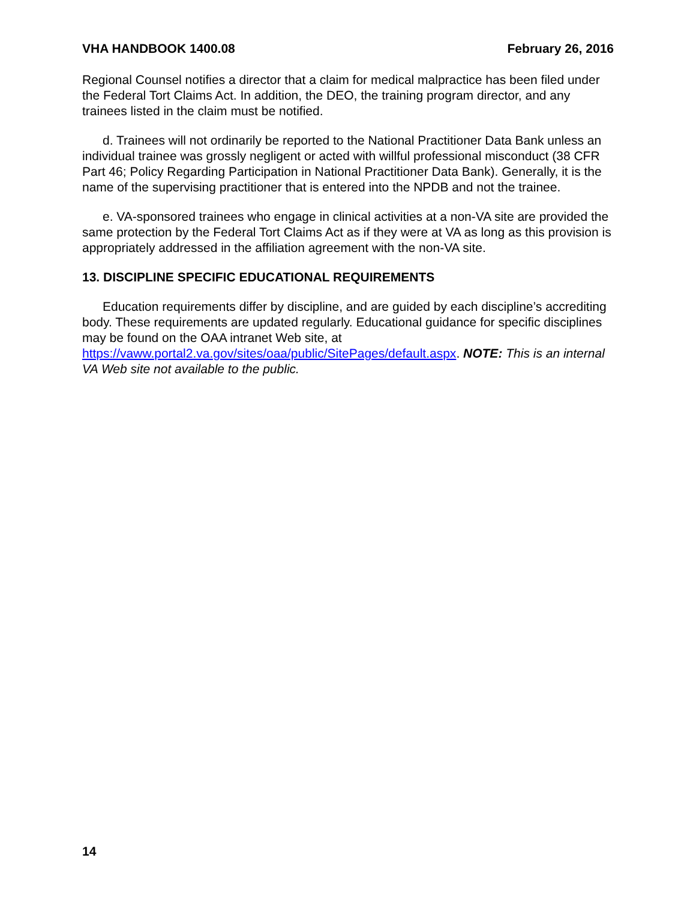VHA HANDBOOK 1400.08 February 26, 2016
Regional Counsel notifies a director that a claim for medical malpractice has been filed under the Federal Tort Claims Act. In addition, the DEO, the training program director, and any trainees listed in the claim must be notified.
d. Trainees will not ordinarily be reported to the National Practitioner Data Bank unless an individual trainee was grossly negligent or acted with willful professional misconduct (38 CFR Part 46; Policy Regarding Participation in National Practitioner Data Bank). Generally, it is the name of the supervising practitioner that is entered into the NPDB and not the trainee.
e. VA-sponsored trainees who engage in clinical activities at a non-VA site are provided the same protection by the Federal Tort Claims Act as if they were at VA as long as this provision is appropriately addressed in the affiliation agreement with the non-VA site.
13. DISCIPLINE SPECIFIC EDUCATIONAL REQUIREMENTS
Education requirements differ by discipline, and are guided by each discipline’s accrediting body. These requirements are updated regularly. Educational guidance for specific disciplines may be found on the OAA intranet Web site, at https://vaww.portal2.va.gov/sites/oaa/public/SitePages/default.aspx. NOTE: This is an internal VA Web site not available to the public.
14